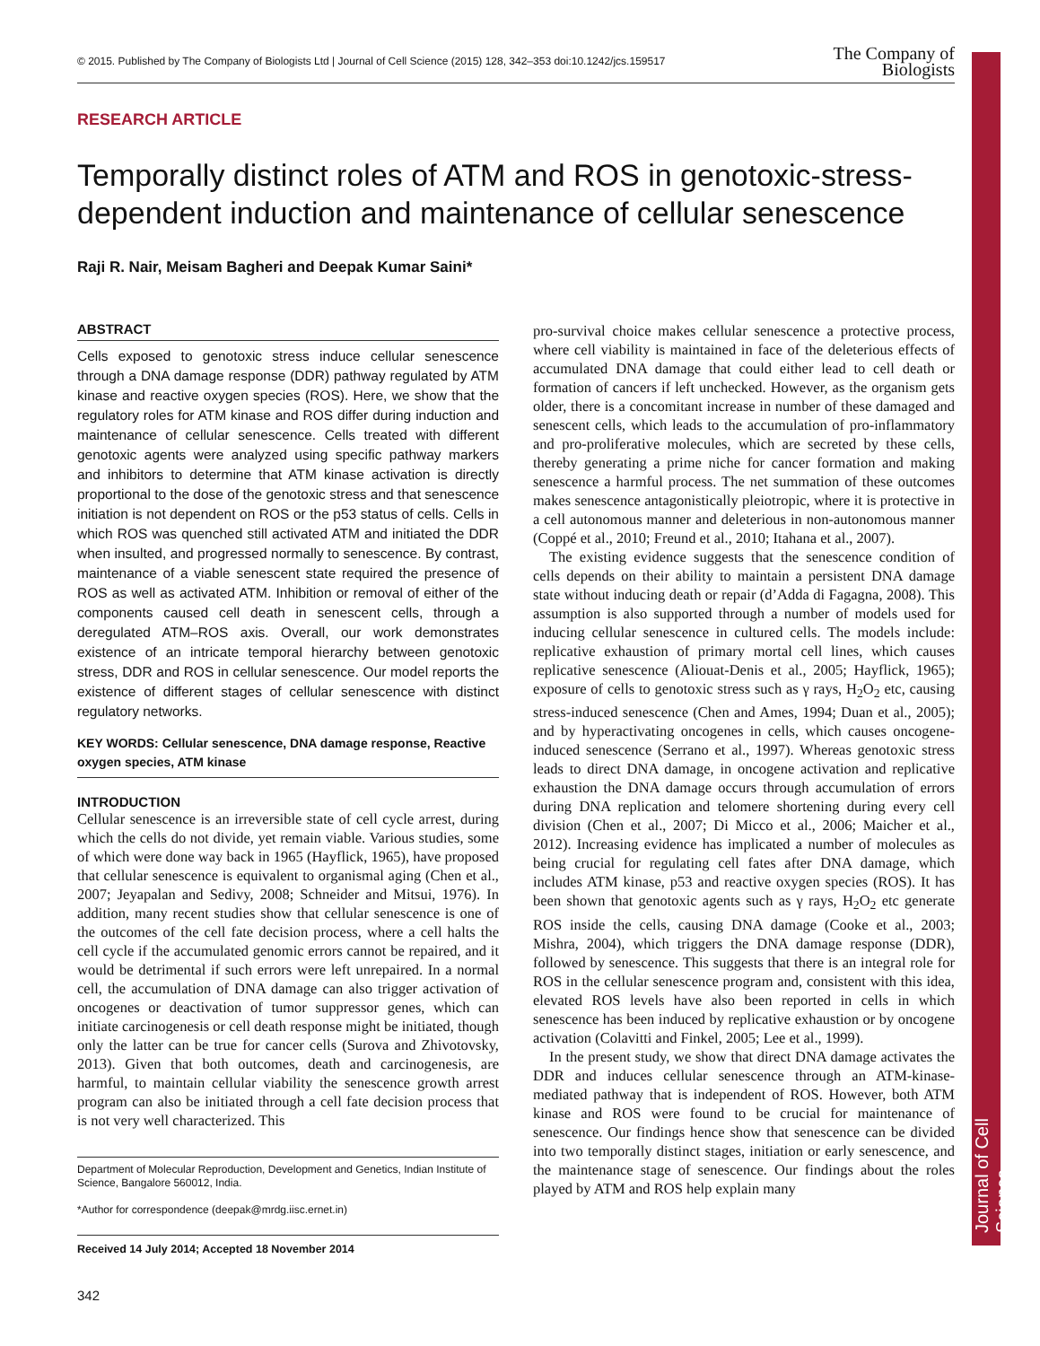Journal of Cell Science
© 2015. Published by The Company of Biologists Ltd | Journal of Cell Science (2015) 128, 342–353 doi:10.1242/jcs.159517 The Company of
Biologists
RESEARCH ARTICLE
Temporally distinct roles of ATM and ROS in genotoxic-stress-dependent induction and maintenance of cellular senescence
Raji R. Nair, Meisam Bagheri and Deepak Kumar Saini*
ABSTRACT
Cells exposed to genotoxic stress induce cellular senescence through a DNA damage response (DDR) pathway regulated by ATM kinase and reactive oxygen species (ROS). Here, we show that the regulatory roles for ATM kinase and ROS differ during induction and maintenance of cellular senescence. Cells treated with different genotoxic agents were analyzed using specific pathway markers and inhibitors to determine that ATM kinase activation is directly proportional to the dose of the genotoxic stress and that senescence initiation is not dependent on ROS or the p53 status of cells. Cells in which ROS was quenched still activated ATM and initiated the DDR when insulted, and progressed normally to senescence. By contrast, maintenance of a viable senescent state required the presence of ROS as well as activated ATM. Inhibition or removal of either of the components caused cell death in senescent cells, through a deregulated ATM–ROS axis. Overall, our work demonstrates existence of an intricate temporal hierarchy between genotoxic stress, DDR and ROS in cellular senescence. Our model reports the existence of different stages of cellular senescence with distinct regulatory networks.
KEY WORDS: Cellular senescence, DNA damage response, Reactive oxygen species, ATM kinase
INTRODUCTION
Cellular senescence is an irreversible state of cell cycle arrest, during which the cells do not divide, yet remain viable. Various studies, some of which were done way back in 1965 (Hayflick, 1965), have proposed that cellular senescence is equivalent to organismal aging (Chen et al., 2007; Jeyapalan and Sedivy, 2008; Schneider and Mitsui, 1976). In addition, many recent studies show that cellular senescence is one of the outcomes of the cell fate decision process, where a cell halts the cell cycle if the accumulated genomic errors cannot be repaired, and it would be detrimental if such errors were left unrepaired. In a normal cell, the accumulation of DNA damage can also trigger activation of oncogenes or deactivation of tumor suppressor genes, which can initiate carcinogenesis or cell death response might be initiated, though only the latter can be true for cancer cells (Surova and Zhivotovsky, 2013). Given that both outcomes, death and carcinogenesis, are harmful, to maintain cellular viability the senescence growth arrest program can also be initiated through a cell fate decision process that is not very well characterized. This
Department of Molecular Reproduction, Development and Genetics, Indian Institute of Science, Bangalore 560012, India.
*Author for correspondence (deepak@mrdg.iisc.ernet.in)
Received 14 July 2014; Accepted 18 November 2014
342
pro-survival choice makes cellular senescence a protective process, where cell viability is maintained in face of the deleterious effects of accumulated DNA damage that could either lead to cell death or formation of cancers if left unchecked. However, as the organism gets older, there is a concomitant increase in number of these damaged and senescent cells, which leads to the accumulation of pro-inflammatory and pro-proliferative molecules, which are secreted by these cells, thereby generating a prime niche for cancer formation and making senescence a harmful process. The net summation of these outcomes makes senescence antagonistically pleiotropic, where it is protective in a cell autonomous manner and deleterious in non-autonomous manner (Coppé et al., 2010; Freund et al., 2010; Itahana et al., 2007).
The existing evidence suggests that the senescence condition of cells depends on their ability to maintain a persistent DNA damage state without inducing death or repair (d’Adda di Fagagna, 2008). This assumption is also supported through a number of models used for inducing cellular senescence in cultured cells. The models include: replicative exhaustion of primary mortal cell lines, which causes replicative senescence (Aliouat-Denis et al., 2005; Hayflick, 1965); exposure of cells to genotoxic stress such as γ rays, H<sub>2</sub>O<sub>2</sub> etc, causing stress-induced senescence (Chen and Ames, 1994; Duan et al., 2005); and by hyperactivating oncogenes in cells, which causes oncogene-induced senescence (Serrano et al., 1997). Whereas genotoxic stress leads to direct DNA damage, in oncogene activation and replicative exhaustion the DNA damage occurs through accumulation of errors during DNA replication and telomere shortening during every cell division (Chen et al., 2007; Di Micco et al., 2006; Maicher et al., 2012). Increasing evidence has implicated a number of molecules as being crucial for regulating cell fates after DNA damage, which includes ATM kinase, p53 and reactive oxygen species (ROS). It has been shown that genotoxic agents such as γ rays, H<sub>2</sub>O<sub>2</sub> etc generate ROS inside the cells, causing DNA damage (Cooke et al., 2003; Mishra, 2004), which triggers the DNA damage response (DDR), followed by senescence. This suggests that there is an integral role for ROS in the cellular senescence program and, consistent with this idea, elevated ROS levels have also been reported in cells in which senescence has been induced by replicative exhaustion or by oncogene activation (Colavitti and Finkel, 2005; Lee et al., 1999).
In the present study, we show that direct DNA damage activates the DDR and induces cellular senescence through an ATM-kinase-mediated pathway that is independent of ROS. However, both ATM kinase and ROS were found to be crucial for maintenance of senescence. Our findings hence show that senescence can be divided into two temporally distinct stages, initiation or early senescence, and the maintenance stage of senescence. Our findings about the roles played by ATM and ROS help explain many